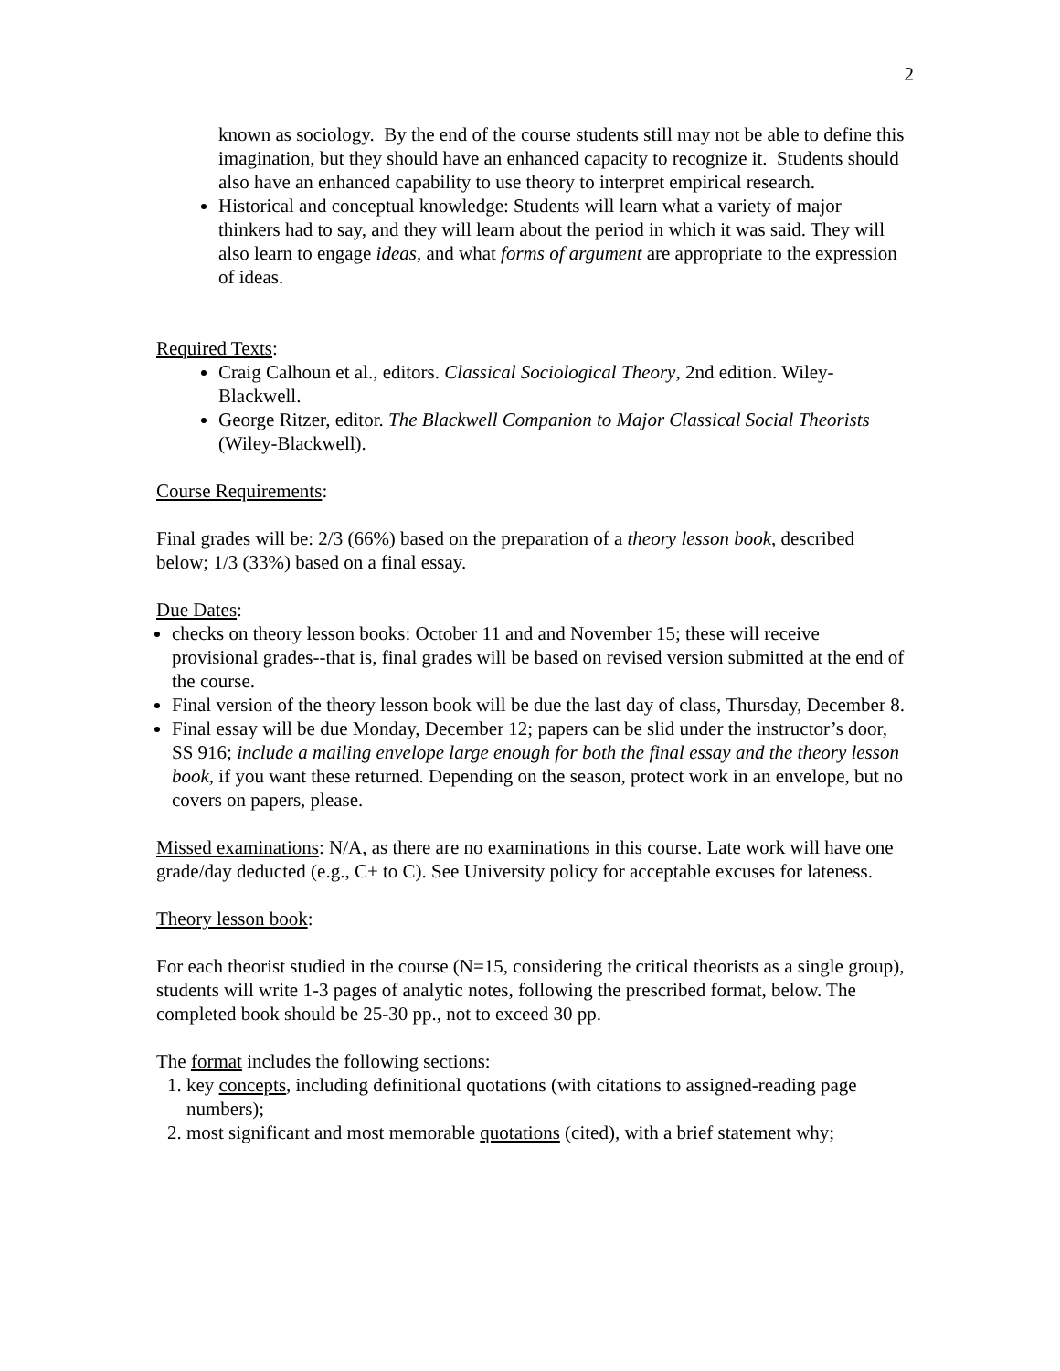2
known as sociology. By the end of the course students still may not be able to define this imagination, but they should have an enhanced capacity to recognize it. Students should also have an enhanced capability to use theory to interpret empirical research.
Historical and conceptual knowledge: Students will learn what a variety of major thinkers had to say, and they will learn about the period in which it was said. They will also learn to engage ideas, and what forms of argument are appropriate to the expression of ideas.
Required Texts:
Craig Calhoun et al., editors. Classical Sociological Theory, 2nd edition. Wiley-Blackwell.
George Ritzer, editor. The Blackwell Companion to Major Classical Social Theorists (Wiley-Blackwell).
Course Requirements:
Final grades will be: 2/3 (66%) based on the preparation of a theory lesson book, described below; 1/3 (33%) based on a final essay.
Due Dates:
checks on theory lesson books: October 11 and and November 15; these will receive provisional grades--that is, final grades will be based on revised version submitted at the end of the course.
Final version of the theory lesson book will be due the last day of class, Thursday, December 8.
Final essay will be due Monday, December 12; papers can be slid under the instructor’s door, SS 916; include a mailing envelope large enough for both the final essay and the theory lesson book, if you want these returned. Depending on the season, protect work in an envelope, but no covers on papers, please.
Missed examinations: N/A, as there are no examinations in this course. Late work will have one grade/day deducted (e.g., C+ to C). See University policy for acceptable excuses for lateness.
Theory lesson book:
For each theorist studied in the course (N=15, considering the critical theorists as a single group), students will write 1-3 pages of analytic notes, following the prescribed format, below. The completed book should be 25-30 pp., not to exceed 30 pp.
The format includes the following sections:
1. key concepts, including definitional quotations (with citations to assigned-reading page numbers);
2. most significant and most memorable quotations (cited), with a brief statement why;